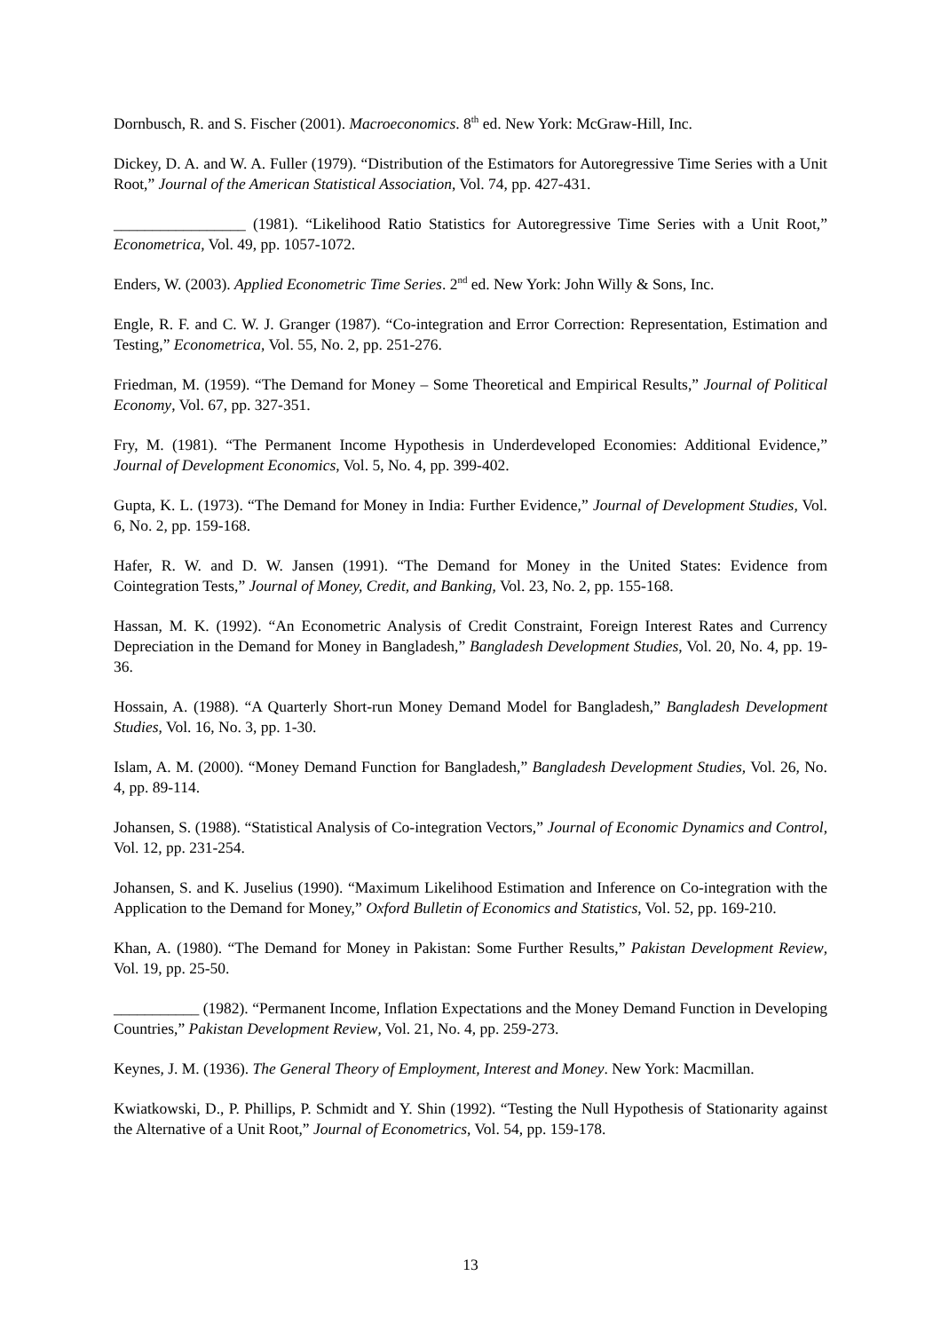Dornbusch, R. and S. Fischer (2001). Macroeconomics. 8<sup>th</sup> ed. New York: McGraw-Hill, Inc.
Dickey, D. A. and W. A. Fuller (1979). “Distribution of the Estimators for Autoregressive Time Series with a Unit Root,” Journal of the American Statistical Association, Vol. 74, pp. 427-431.
_________________ (1981). “Likelihood Ratio Statistics for Autoregressive Time Series with a Unit Root,” Econometrica, Vol. 49, pp. 1057-1072.
Enders, W. (2003). Applied Econometric Time Series. 2<sup>nd</sup> ed. New York: John Willy & Sons, Inc.
Engle, R. F. and C. W. J. Granger (1987). “Co-integration and Error Correction: Representation, Estimation and Testing,” Econometrica, Vol. 55, No. 2, pp. 251-276.
Friedman, M. (1959). “The Demand for Money – Some Theoretical and Empirical Results,” Journal of Political Economy, Vol. 67, pp. 327-351.
Fry, M. (1981). “The Permanent Income Hypothesis in Underdeveloped Economies: Additional Evidence,” Journal of Development Economics, Vol. 5, No. 4, pp. 399-402.
Gupta, K. L. (1973). “The Demand for Money in India: Further Evidence,” Journal of Development Studies, Vol. 6, No. 2, pp. 159-168.
Hafer, R. W. and D. W. Jansen (1991). “The Demand for Money in the United States: Evidence from Cointegration Tests,” Journal of Money, Credit, and Banking, Vol. 23, No. 2, pp. 155-168.
Hassan, M. K. (1992). “An Econometric Analysis of Credit Constraint, Foreign Interest Rates and Currency Depreciation in the Demand for Money in Bangladesh,” Bangladesh Development Studies, Vol. 20, No. 4, pp. 19-36.
Hossain, A. (1988). “A Quarterly Short-run Money Demand Model for Bangladesh,” Bangladesh Development Studies, Vol. 16, No. 3, pp. 1-30.
Islam, A. M. (2000). “Money Demand Function for Bangladesh,” Bangladesh Development Studies, Vol. 26, No. 4, pp. 89-114.
Johansen, S. (1988). “Statistical Analysis of Co-integration Vectors,” Journal of Economic Dynamics and Control, Vol. 12, pp. 231-254.
Johansen, S. and K. Juselius (1990). “Maximum Likelihood Estimation and Inference on Co-integration with the Application to the Demand for Money,” Oxford Bulletin of Economics and Statistics, Vol. 52, pp. 169-210.
Khan, A. (1980). “The Demand for Money in Pakistan: Some Further Results,” Pakistan Development Review, Vol. 19, pp. 25-50.
___________ (1982). “Permanent Income, Inflation Expectations and the Money Demand Function in Developing Countries,” Pakistan Development Review, Vol. 21, No. 4, pp. 259-273.
Keynes, J. M. (1936). The General Theory of Employment, Interest and Money. New York: Macmillan.
Kwiatkowski, D., P. Phillips, P. Schmidt and Y. Shin (1992). “Testing the Null Hypothesis of Stationarity against the Alternative of a Unit Root,” Journal of Econometrics, Vol. 54, pp. 159-178.
13